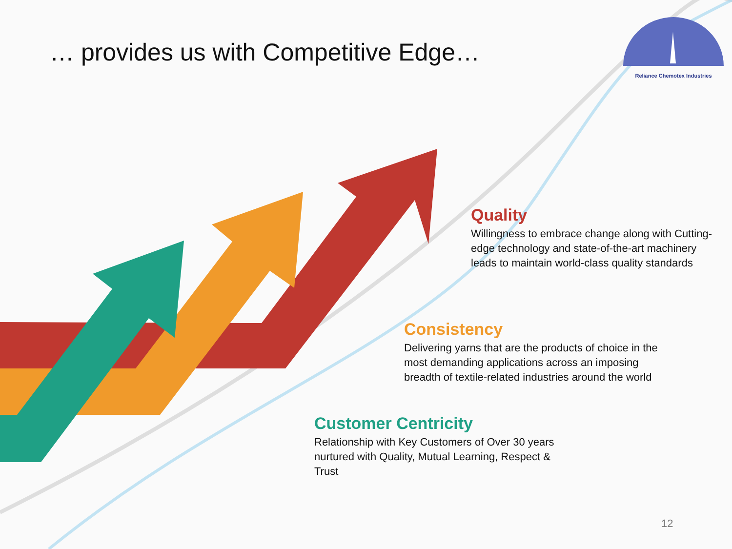… provides us with Competitive Edge…
Reliance Chemotex Industries
Quality
Willingness to embrace change along with Cutting-edge technology and state-of-the-art machinery leads to maintain world-class quality standards
Consistency
Delivering yarns that are the products of choice in the most demanding applications across an imposing breadth of textile-related industries around the world
Customer Centricity
Relationship with Key Customers of Over 30 years nurtured with Quality, Mutual Learning, Respect & Trust
12